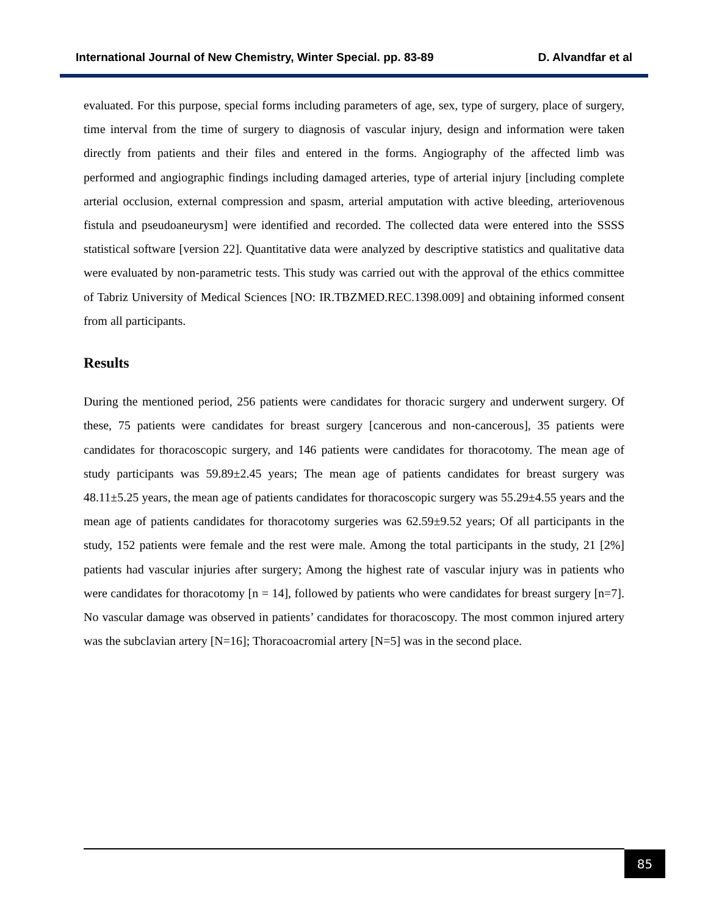International Journal of New Chemistry, Winter Special. pp. 83-89 D. Alvandfar et al
evaluated. For this purpose, special forms including parameters of age, sex, type of surgery, place of surgery, time interval from the time of surgery to diagnosis of vascular injury, design and information were taken directly from patients and their files and entered in the forms. Angiography of the affected limb was performed and angiographic findings including damaged arteries, type of arterial injury [including complete arterial occlusion, external compression and spasm, arterial amputation with active bleeding, arteriovenous fistula and pseudoaneurysm] were identified and recorded. The collected data were entered into the SSSS statistical software [version 22]. Quantitative data were analyzed by descriptive statistics and qualitative data were evaluated by non-parametric tests. This study was carried out with the approval of the ethics committee of Tabriz University of Medical Sciences [NO: IR.TBZMED.REC.1398.009] and obtaining informed consent from all participants.
Results
During the mentioned period, 256 patients were candidates for thoracic surgery and underwent surgery. Of these, 75 patients were candidates for breast surgery [cancerous and non-cancerous], 35 patients were candidates for thoracoscopic surgery, and 146 patients were candidates for thoracotomy. The mean age of study participants was 59.89±2.45 years; The mean age of patients candidates for breast surgery was 48.11±5.25 years, the mean age of patients candidates for thoracoscopic surgery was 55.29±4.55 years and the mean age of patients candidates for thoracotomy surgeries was 62.59±9.52 years; Of all participants in the study, 152 patients were female and the rest were male. Among the total participants in the study, 21 [2%] patients had vascular injuries after surgery; Among the highest rate of vascular injury was in patients who were candidates for thoracotomy [n = 14], followed by patients who were candidates for breast surgery [n=7]. No vascular damage was observed in patients’ candidates for thoracoscopy. The most common injured artery was the subclavian artery [N=16]; Thoracoacromial artery [N=5] was in the second place.
85